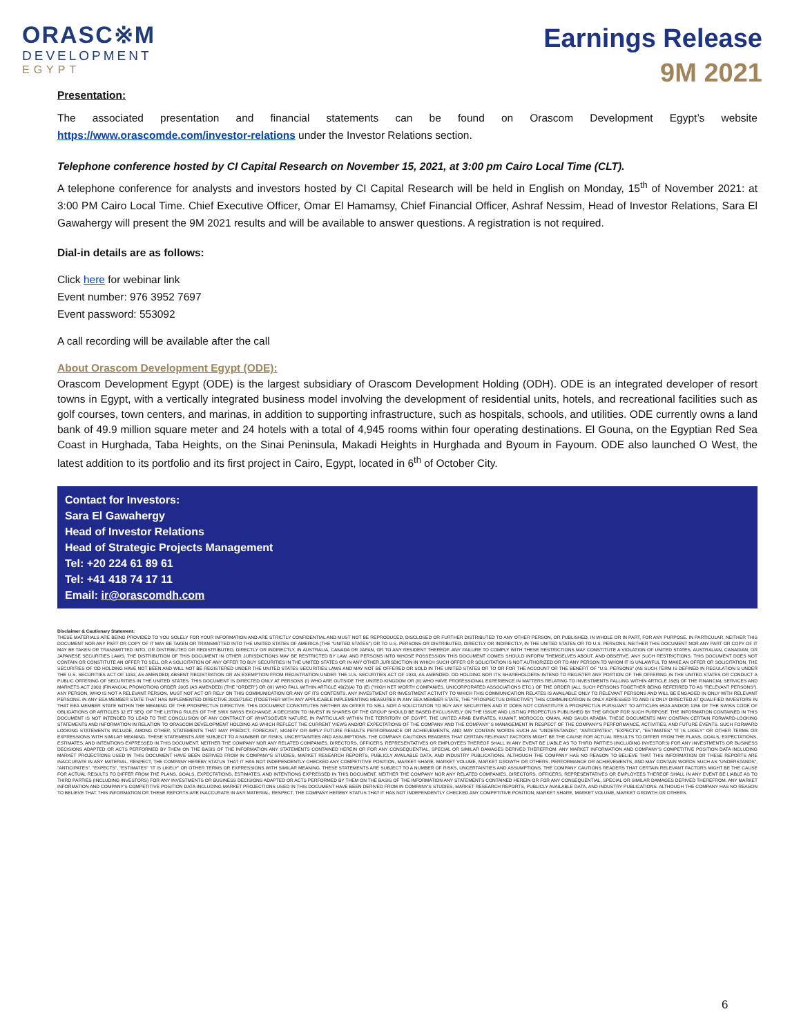ORASC※M
DEVELOPMENT
EGYPT
Earnings Release
9M 2021
Presentation:
The associated presentation and financial statements can be found on Orascom Development Egypt’s website https://www.orascomde.com/investor-relations under the Investor Relations section.
Telephone conference hosted by CI Capital Research on November 15, 2021, at 3:00 pm Cairo Local Time (CLT).
A telephone conference for analysts and investors hosted by CI Capital Research will be held in English on Monday, 15<sup>th</sup> of November 2021: at 3:00 PM Cairo Local Time. Chief Executive Officer, Omar El Hamamsy, Chief Financial Officer, Ashraf Nessim, Head of Investor Relations, Sara El Gawahergy will present the 9M 2021 results and will be available to answer questions. A registration is not required.
Dial-in details are as follows:
Click here for webinar link
Event number: 976 3952 7697
Event password: 553092
A call recording will be available after the call
About Orascom Development Egypt (ODE):
Orascom Development Egypt (ODE) is the largest subsidiary of Orascom Development Holding (ODH). ODE is an integrated developer of resort towns in Egypt, with a vertically integrated business model involving the development of residential units, hotels, and recreational facilities such as golf courses, town centers, and marinas, in addition to supporting infrastructure, such as hospitals, schools, and utilities. ODE currently owns a land bank of 49.9 million square meter and 24 hotels with a total of 4,945 rooms within four operating destinations. El Gouna, on the Egyptian Red Sea Coast in Hurghada, Taba Heights, on the Sinai Peninsula, Makadi Heights in Hurghada and Byoum in Fayoum. ODE also launched O West, the latest addition to its portfolio and its first project in Cairo, Egypt, located in 6<sup>th</sup> of October City.
Contact for Investors:
Sara El Gawahergy
Head of Investor Relations
Head of Strategic Projects Management
Tel: +20 224 61 89 61
Tel: +41 418 74 17 11
Email: ir@orascomdh.com
Disclaimer & Cautionary Statement:
THESE MATERIALS ARE BEING PROVIDED TO YOU SOLELY FOR YOUR INFORMATION AND ARE STRICTLY CONFIDENTIAL AND MUST NOT BE REPRODUCED, DISCLOSED OR FURTHER DISTRIBUTED TO ANY OTHER PERSON, OR PUBLISHED, IN WHOLE OR IN PART, FOR ANY PURPOSE. IN PARTICULAR, NEITHER THIS DOCUMENT NOR ANY PART OR COPY OF IT MAY BE TAKEN OR TRANSMITTED INTO THE UNITED STATES OF AMERICA (THE "UNITED STATES") OR TO U.S. PERSONS OR DISTRIBUTED, DIRECTLY OR INDIRECTLY, IN THE UNITED STATES OR TO U.S. PERSONS. NEITHER THIS DOCUMENT NOR ANY PART OR COPY OF IT MAY BE TAKEN OR TRANSMITTED INTO, OR DISTRIBUTED OR REDISTRIBUTED, DIRECTLY OR INDIRECTLY, IN AUSTRALIA, CANADA OR JAPAN, OR TO ANY RESIDENT THEREOF. ANY FAILURE TO COMPLY WITH THESE RESTRICTIONS MAY CONSTITUTE A VIOLATION OF UNITED STATES, AUSTRALIAN, CANADIAN, OR JAPANESE SECURITIES LAWS. THE DISTRIBUTION OF THIS DOCUMENT IN OTHER JURISDICTIONS MAY BE RESTRICTED BY LAW, AND PERSONS INTO WHOSE POSSESSION THIS DOCUMENT COMES SHOULD INFORM THEMSELVES ABOUT, AND OBSERVE, ANY SUCH RESTRICTIONS. THIS DOCUMENT DOES NOT CONTAIN OR CONSTITUTE AN OFFER TO SELL OR A SOLICITATION OF ANY OFFER TO BUY SECURITIES IN THE UNITED STATES OR IN ANY OTHER JURISDICTION IN WHICH SUCH OFFER OR SOLICITATION IS NOT AUTHORIZED OR TO ANY PERSON TO WHOM IT IS UNLAWFUL TO MAKE AN OFFER OR SOLICITATION. THE SECURITIES OF OD HOLDING HAVE NOT BEEN AND WILL NOT BE REGISTERED UNDER THE UNITED STATES SECURITIES LAWS AND MAY NOT BE OFFERED OR SOLD IN THE UNITED STATES OR TO OR FOR THE ACCOUNT OR THE BENEFIT OF "U.S. PERSONS" (AS SUCH TERM IS DEFINED IN REGULATION S UNDER THE U.S. SECURITIES ACT OF 1933, AS AMENDED) ABSENT REGISTRATION OR AN EXEMPTION FROM REGISTRATION UNDER THE U.S. SECURITIES ACT OF 1933, AS AMENDED. OD HOLDING NOR ITS SHAREHOLDERS INTEND TO REGISTER ANY PORTION OF THE OFFERING IN THE UNITED STATES OR CONDUCT A PUBLIC OFFERING OF SECURITIES IN THE UNITED STATES. THIS DOCUMENT IS DIRECTED ONLY AT PERSONS (I) WHO ARE OUTSIDE THE UNITED KINGDOM OR (II) WHO HAVE PROFESSIONAL EXPERIENCE IN MATTERS RELATING TO INVESTMENTS FALLING WITHIN ARTICLE 19(5) OF THE FINANCIAL SERVICES AND MARKETS ACT 2000 (FINANCIAL PROMOTION) ORDER 2005 (AS AMENDED) (THE "ORDER") OR (III) WHO FALL WITHIN ARTICLE 49(2)(A) TO (E) ("HIGH NET WORTH COMPANIES, UNICORPORATED ASSOCIATIONS ETC.) OF THE ORDER (ALL SUCH PERSONS TOGETHER BEING REFERRED TO AS "RELEVANT PERSONS"). ANY PERSON, WHO IS NOT A RELEVANT PERSON, MUST NOT ACT OR RELY ON THIS COMMUNICATION OR ANY OF ITS CONTENTS. ANY INVESTMENT OR INVESTMENT ACTIVITY TO WHICH THIS COMMUNICATION RELATES IS AVAILABLE ONLY TO RELEVANT PERSONS AND WILL BE ENGAGED IN ONLY WITH RELEVANT PERSONS. IN ANY EEA MEMBER STATE THAT HAS IMPLEMENTED DIRECTIVE 2003/71/EC (TOGETHER WITH ANY APPLICABLE IMPLEMENTING MEASURES IN ANY EEA MEMBER STATE, THE "PROSPECTUS DIRECTIVE") THIS COMMUNICATION IS ONLY ADRESSED TO AND IS ONLY DIRECTED AT QUALIFIED INVESTORS IN THAT EEA MEMBER STATE WITHIN THE MEANING OF THE PROSPECTUS DIRECTIVE. THIS DOCUMENT CONSTITUTES NEITHER AN OFFER TO SELL NOR A SOLICITATION TO BUY ANY SECURITIES AND IT DOES NOT CONSTITUTE A PROSPECTUS PURSUANT TO ARTICLES 652A AND/OR 1156 OF THE SWISS CODE OF OBLIGATIONS OR ARTICLES 32 ET SEQ. OF THE LISTING RULES OF THE SWX SWISS EXCHANGE. A DECISION TO INVEST IN SHARES OF THE GROUP SHOULD BE BASED EXCLUSIVELY ON THE ISSUE AND LISTING PROPECTUS PUBLISHED BY THE GROUP FOR SUCH PURPOSE. THE INFORMATION CONTAINED IN THIS DOCUMENT IS NOT INTENDED TO LEAD TO THE CONCLUSION OF ANY CONTRACT OF WHATSOEVER NATURE, IN PARTICULAR WITHIN THE TERRITORY OF EGYPT, THE UNITED ARAB EMIRATES, KUWAIT, MOROCCO, OMAN, AND SAUDI ARABIA. THESE DOCUMENTS MAY CONTAIN CERTAIN FORWARD-LOOKING STATEMENTS AND INFORMATION IN RELATION TO ORASCOM DEVELOPMENT HOLDING AG WHICH REFLECT THE CURRENT VIEWS AND/OR EXPECTATIONS OF THE COMPANY AND THE COMPANY' S MANAGEMENT IN RESPECT OF THE COMPANY'S PERFORMANCE, ACTIVITIES, AND FUTURE EVENTS. SUCH FORWARD LOOKING STATEMENTS INCLUDE, AMONG OTHER, STATEMENTS THAT MAY PREDICT, FORECAST, SIGNIFY OR IMPLY FUTURE RESULTS PERFORMANCE OR ACHIEVEMENTS, AND MAY CONTAIN WORDS SUCH AS "UNDERSTANDS", "ANTICIPATES", "EXPECTS", "ESTIMATES" "IT IS LIKELY" OR OTHER TERMS OR EXPRESSIONS WITH SIMILAR MEANING. THESE STATEMENTS ARE SUBJECT TO A NUMBER OF RISKS, UNCERTAINTIES AND ASSUMPTIONS. THE COMPANY CAUTIONS READERS THAT CERTAIN RELEVANT FACTORS MIGHT BE THE CAUSE FOR ACTUAL RESULTS TO DIFFER FROM THE PLANS, GOALS, EXPECTATIONS, ESTIMATES, AND INTENTIONS EXPRESSED IN THIS DOCUMENT. NEITHER THE COMPANY NOR ANY RELATED COMPANIES, DIRECTORS, OFFICERS, REPRESENTATIVES OR EMPLOYEES THEREOF SHALL IN ANY EVENT BE LIABLE AS TO THIRD PARTIES (INCLUDING INVESTORS) FOR ANY INVESTMENTS OR BUSINESS DECISIONS ADAPTED OR ACTS PERFORMED BY THEM ON THE BASIS OF THE INFORMATION ANY STATEMENTS CONTAINED HEREIN OR FOR ANY CONSEQUENTIAL, SPECIAL OR SIMILAR DAMAGES DERIVED THEREFROM. ANY MARKET INFORMATION AND COMPANY'S COMPETITIVE POSITION DATA INCLUDING MARKET PROJECTIONS USED IN THIS DOCUMENT HAVE BEEN DERIVED FROM IN COMPANY'S STUDIES, MARKET RESEARCH REPORTS, PUBLICLY AVAILABLE DATA, AND INDUSTRY PUBLICATIONS. ALTHOUGH THE COMPANY HAS NO REASON TO BELIEVE THAT THIS INFORMATION OR THESE REPORTS ARE INACCURATE IN ANY MATERIAL, RESPECT, THE COMPANY HEREBY STATUS THAT IT HAS NOT INDEPENDENTLY CHECKED ANY COMPETITIVE POSITION, MARKET SHARE, MARKET VOLUME, MARKET GROWTH OR OTHERS. PERFORMANCE OR ACHIEVEMENTS, AND MAY CONTAIN WORDS SUCH AS "UNDERSTANDS", "ANTICIPATES", "EXPECTS", "ESTIMATES" "IT IS LIKELY" OR OTHER TERMS OR EXPRESSIONS WITH SIMILAR MEANING. THESE STATEMENTS ARE SUBJECT TO A NUMBER OF RISKS, UNCERTAINTIES AND ASSUMPTIONS. THE COMPANY CAUTIONS READERS THAT CERTAIN RELEVANT FACTORS MIGHT BE THE CAUSE FOR ACTUAL RESULTS TO DIFFER FROM THE PLANS, GOALS, EXPECTATIONS, ESTIMATES, AND INTENTIONS EXPRESSED IN THIS DOCUMENT. NEITHER THE COMPANY NOR ANY RELATED COMPANIES, DIRECTORS, OFFICERS, REPRESENTATIVES OR EMPLOYEES THEREOF SHALL IN ANY EVENT BE LIABLE AS TO THIRD PARTIES (INCLUDING INVESTORS) FOR ANY INVESTMENTS OR BUSINESS DECISIONS ADAPTED OR ACTS PERFORMED BY THEM ON THE BASIS OF THE INFORMATION ANY STATEMENTS CONTAINED HEREIN OR FOR ANY CONSEQUENTIAL, SPECIAL OR SIMILAR DAMAGES DERIVED THEREFROM. ANY MARKET INFORMATION AND COMPANY'S COMPETITIVE POSITION DATA INCLUDING MARKET PROJECTIONS USED IN THIS DOCUMENT HAVE BEEN DERIVED FROM IN COMPANY'S STUDIES, MARKET RESEARCH REPORTS, PUBLICLY AVAILABLE DATA, AND INDUSTRY PUBLICATIONS. ALTHOUGH THE COMPANY HAS NO REASON TO BELIEVE THAT THIS INFORMATION OR THESE REPORTS ARE INACCURATE IN ANY MATERIAL, RESPECT, THE COMPANY HEREBY STATUS THAT IT HAS NOT INDEPENDENTLY CHECKED ANY COMPETITIVE POSITION, MARKET SHARE, MARKET VOLUME, MARKET GROWTH OR OTHERS.
6